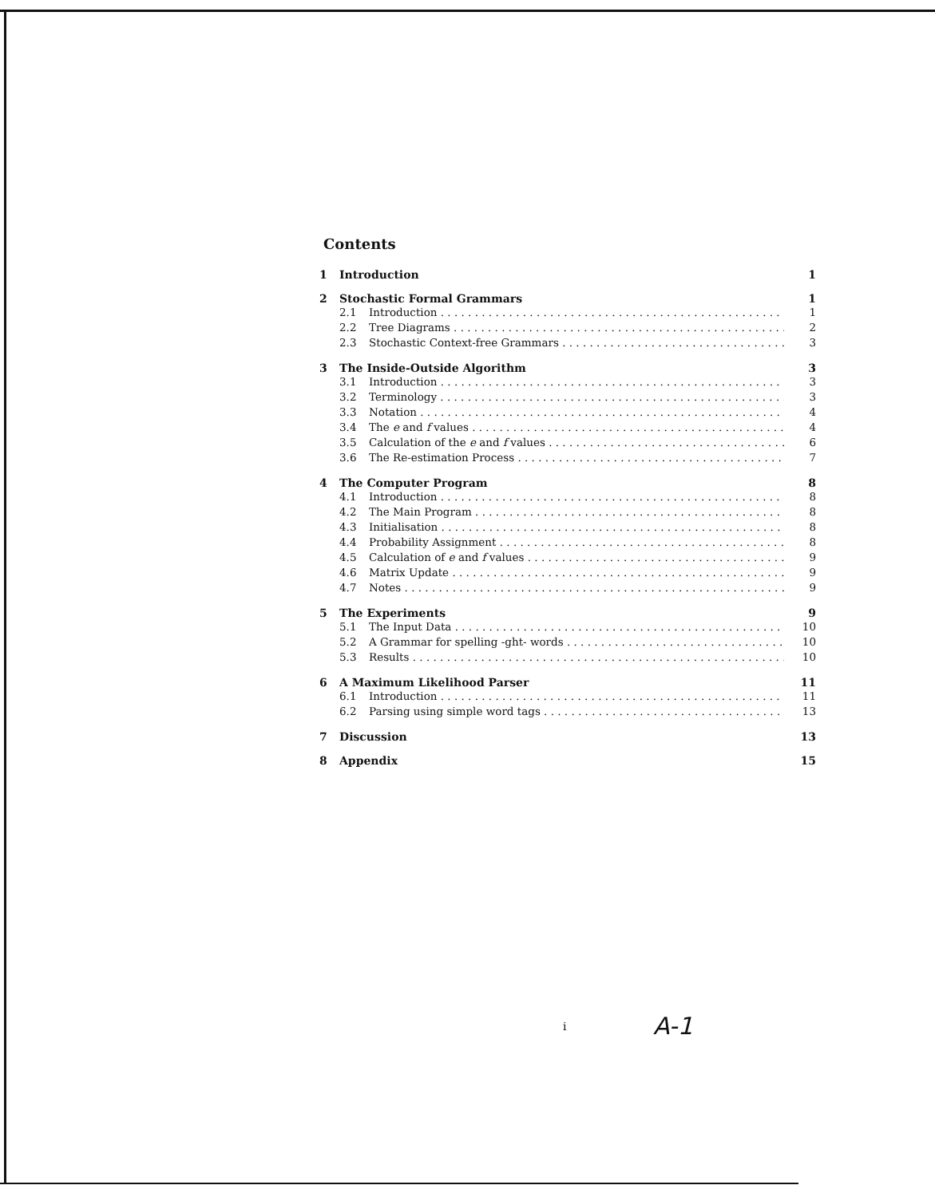Contents
1 Introduction 1
2 Stochastic Formal Grammars 1
2.1 Introduction 1
2.2 Tree Diagrams 2
2.3 Stochastic Context-free Grammars 3
3 The Inside-Outside Algorithm 3
3.1 Introduction 3
3.2 Terminology 3
3.3 Notation 4
3.4 The e and f values 4
3.5 Calculation of the e and f values 6
3.6 The Re-estimation Process 7
4 The Computer Program 8
4.1 Introduction 8
4.2 The Main Program 8
4.3 Initialisation 8
4.4 Probability Assignment 8
4.5 Calculation of e and f values 9
4.6 Matrix Update 9
4.7 Notes 9
5 The Experiments 9
5.1 The Input Data 10
5.2 A Grammar for spelling -ght- words 10
5.3 Results 10
6 A Maximum Likelihood Parser 11
6.1 Introduction 11
6.2 Parsing using simple word tags 13
7 Discussion 13
8 Appendix 15
i A-1